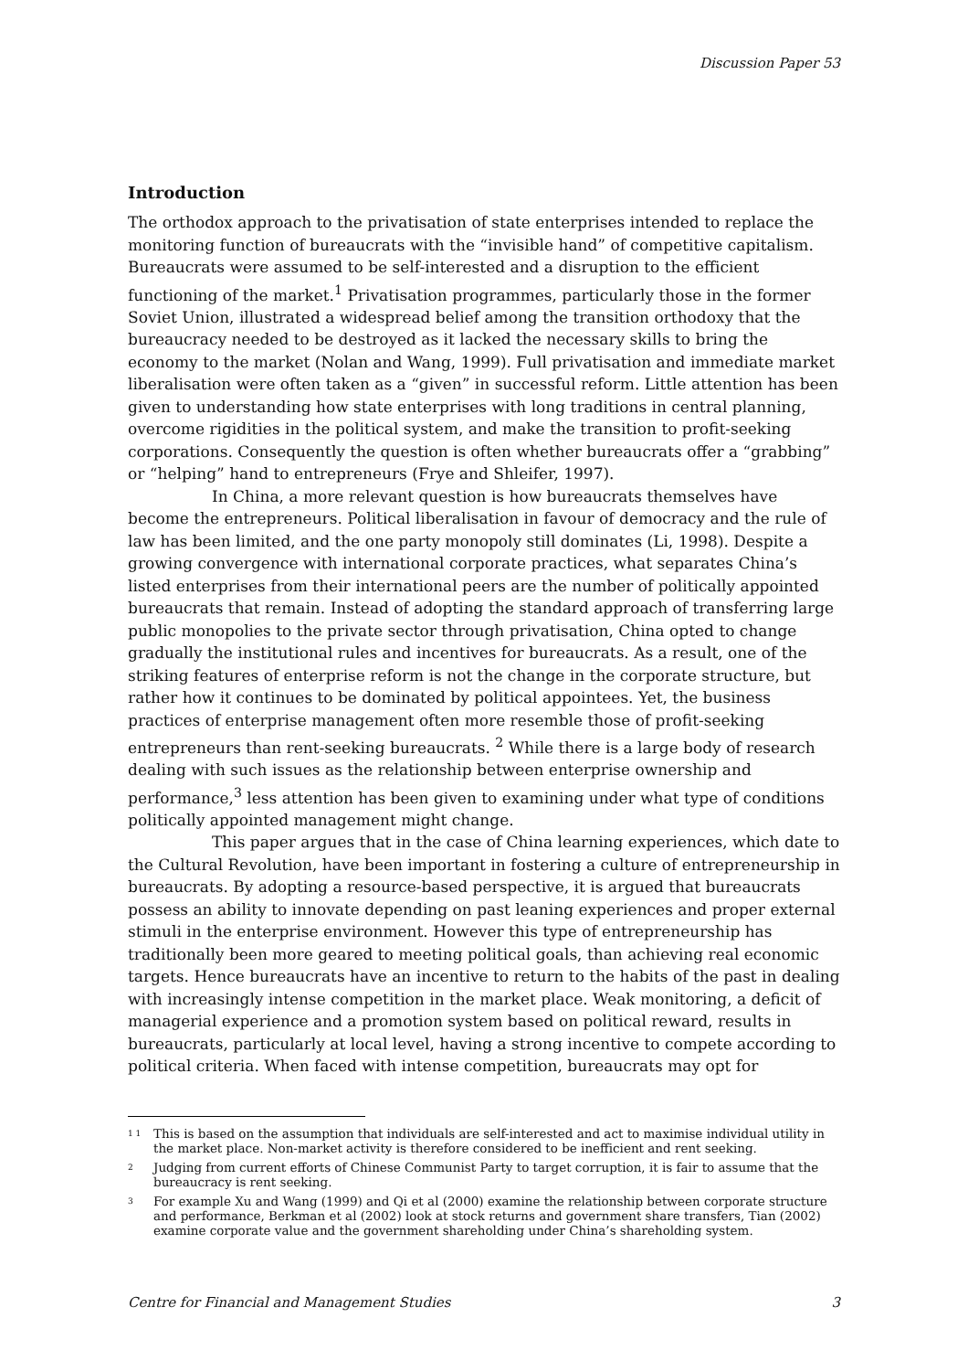Discussion Paper 53
Introduction
The orthodox approach to the privatisation of state enterprises intended to replace the monitoring function of bureaucrats with the “invisible hand” of competitive capitalism. Bureaucrats were assumed to be self-interested and a disruption to the efficient functioning of the market.<sup>1</sup> Privatisation programmes, particularly those in the former Soviet Union, illustrated a widespread belief among the transition orthodoxy that the bureaucracy needed to be destroyed as it lacked the necessary skills to bring the economy to the market (Nolan and Wang, 1999). Full privatisation and immediate market liberalisation were often taken as a “given” in successful reform. Little attention has been given to understanding how state enterprises with long traditions in central planning, overcome rigidities in the political system, and make the transition to profit-seeking corporations. Consequently the question is often whether bureaucrats offer a “grabbing” or “helping” hand to entrepreneurs (Frye and Shleifer, 1997).
In China, a more relevant question is how bureaucrats themselves have become the entrepreneurs. Political liberalisation in favour of democracy and the rule of law has been limited, and the one party monopoly still dominates (Li, 1998). Despite a growing convergence with international corporate practices, what separates China’s listed enterprises from their international peers are the number of politically appointed bureaucrats that remain. Instead of adopting the standard approach of transferring large public monopolies to the private sector through privatisation, China opted to change gradually the institutional rules and incentives for bureaucrats. As a result, one of the striking features of enterprise reform is not the change in the corporate structure, but rather how it continues to be dominated by political appointees. Yet, the business practices of enterprise management often more resemble those of profit-seeking entrepreneurs than rent-seeking bureaucrats. <sup>2</sup> While there is a large body of research dealing with such issues as the relationship between enterprise ownership and performance,<sup>3</sup> less attention has been given to examining under what type of conditions politically appointed management might change.
This paper argues that in the case of China learning experiences, which date to the Cultural Revolution, have been important in fostering a culture of entrepreneurship in bureaucrats. By adopting a resource-based perspective, it is argued that bureaucrats possess an ability to innovate depending on past leaning experiences and proper external stimuli in the enterprise environment. However this type of entrepreneurship has traditionally been more geared to meeting political goals, than achieving real economic targets. Hence bureaucrats have an incentive to return to the habits of the past in dealing with increasingly intense competition in the market place. Weak monitoring, a deficit of managerial experience and a promotion system based on political reward, results in bureaucrats, particularly at local level, having a strong incentive to compete according to political criteria. When faced with intense competition, bureaucrats may opt for
1 1
This is based on the assumption that individuals are self-interested and act to maximise individual utility in the market place. Non-market activity is therefore considered to be inefficient and rent seeking.
2
Judging from current efforts of Chinese Communist Party to target corruption, it is fair to assume that the bureaucracy is rent seeking.
3
For example Xu and Wang (1999) and Qi et al (2000) examine the relationship between corporate structure and performance, Berkman et al (2002) look at stock returns and government share transfers, Tian (2002) examine corporate value and the government shareholding under China’s shareholding system.
Centre for Financial and Management Studies 3